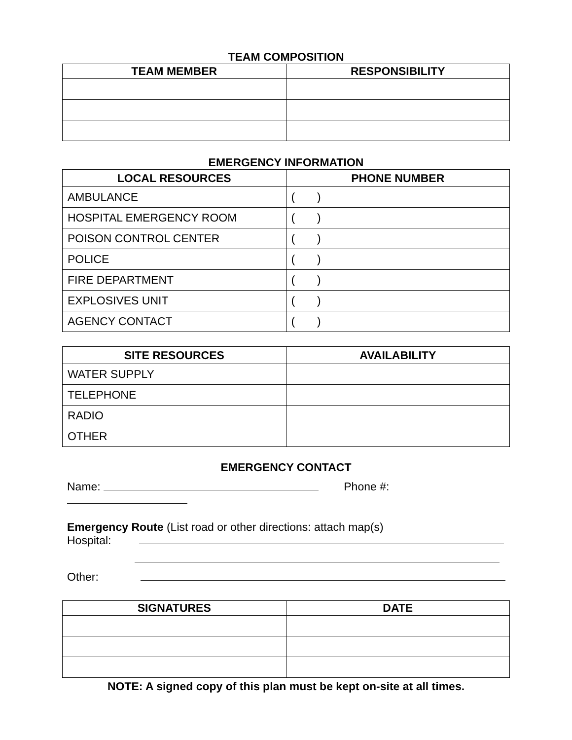TEAM COMPOSITION
| TEAM MEMBER | RESPONSIBILITY |
| --- | --- |
EMERGENCY INFORMATION
| LOCAL RESOURCES | PHONE NUMBER |
| --- | --- |
| AMBULANCE | ( ) |
| HOSPITAL EMERGENCY ROOM | ( ) |
| POISON CONTROL CENTER | ( ) |
| POLICE | ( ) |
| FIRE DEPARTMENT | ( ) |
| EXPLOSIVES UNIT | ( ) |
| AGENCY CONTACT | ( ) |
| SITE RESOURCES | AVAILABILITY |
| --- | --- |
| WATER SUPPLY | |
| TELEPHONE | |
| RADIO | |
| OTHER | |
EMERGENCY CONTACT
Name: Phone #:
Emergency Route (List road or other directions: attach map(s)
Hospital:
Other:
| SIGNATURES | DATE |
| --- | --- |
NOTE: A signed copy of this plan must be kept on-site at all times.